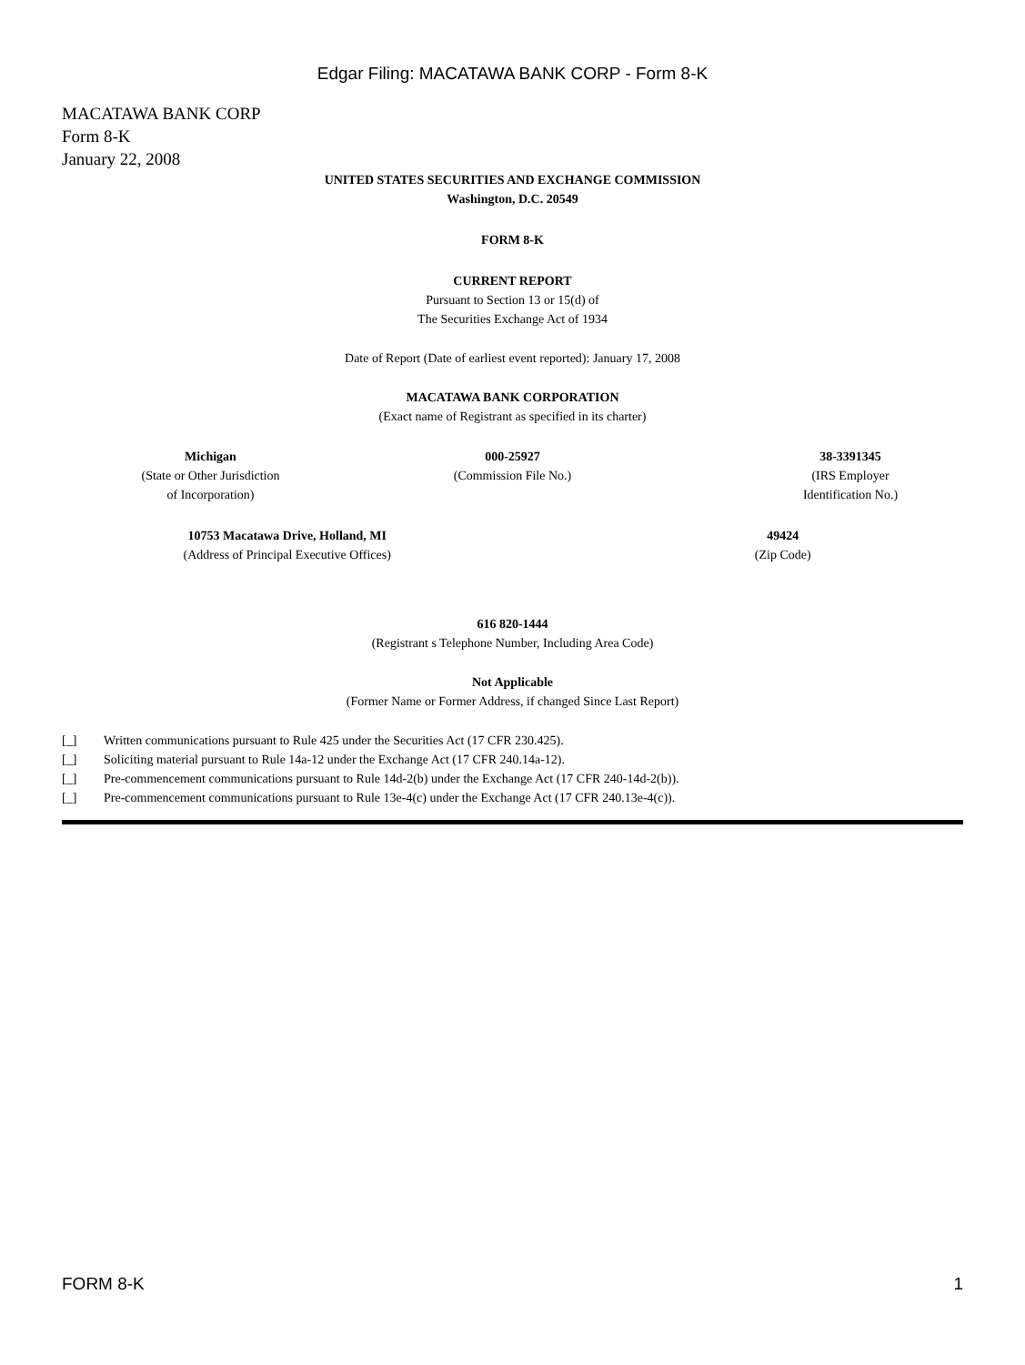Edgar Filing: MACATAWA BANK CORP - Form 8-K
MACATAWA BANK CORP
Form 8-K
January 22, 2008
UNITED STATES SECURITIES AND EXCHANGE COMMISSION
Washington, D.C. 20549
FORM 8-K
CURRENT REPORT
Pursuant to Section 13 or 15(d) of
The Securities Exchange Act of 1934
Date of Report (Date of earliest event reported): January 17, 2008
MACATAWA BANK CORPORATION
(Exact name of Registrant as specified in its charter)
| Michigan (State or Other Jurisdiction of Incorporation) | 000-25927 (Commission File No.) | 38-3391345 (IRS Employer Identification No.) |
| 10753 Macatawa Drive, Holland, MI (Address of Principal Executive Offices) | 49424 (Zip Code) |
616 820-1444
(Registrant s Telephone Number, Including Area Code)
Not Applicable
(Former Name or Former Address, if changed Since Last Report)
| [_] | Written communications pursuant to Rule 425 under the Securities Act (17 CFR 230.425). |
| [_] | Soliciting material pursuant to Rule 14a-12 under the Exchange Act (17 CFR 240.14a-12). |
| [_] | Pre-commencement communications pursuant to Rule 14d-2(b) under the Exchange Act (17 CFR 240-14d-2(b)). |
| [_] | Pre-commencement communications pursuant to Rule 13e-4(c) under the Exchange Act (17 CFR 240.13e-4(c)). |
FORM 8-K 1